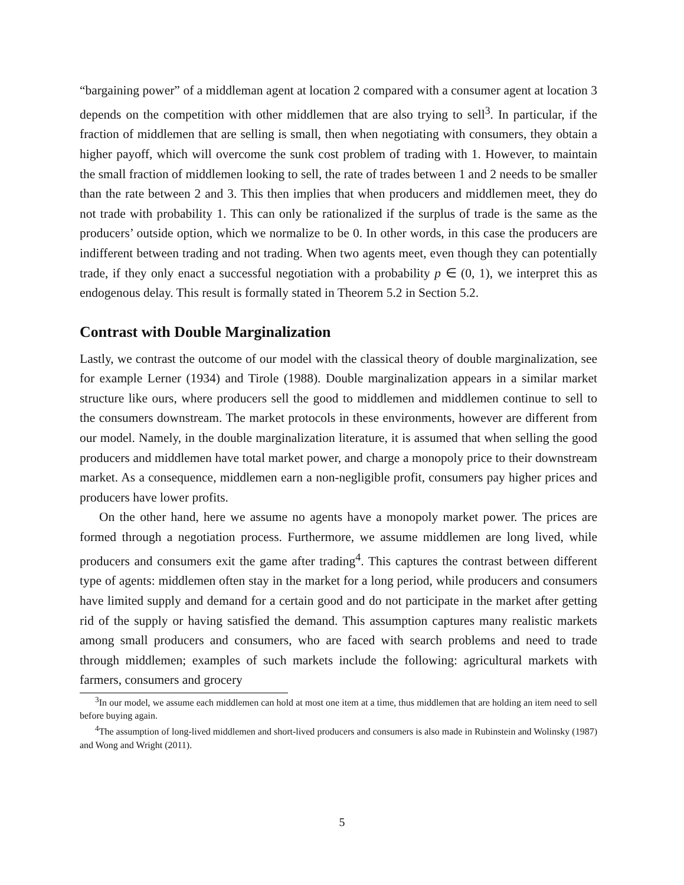“bargaining power” of a middleman agent at location 2 compared with a consumer agent at location 3 depends on the competition with other middlemen that are also trying to sell<sup>3</sup>. In particular, if the fraction of middlemen that are selling is small, then when negotiating with consumers, they obtain a higher payoff, which will overcome the sunk cost problem of trading with 1. However, to maintain the small fraction of middlemen looking to sell, the rate of trades between 1 and 2 needs to be smaller than the rate between 2 and 3. This then implies that when producers and middlemen meet, they do not trade with probability 1. This can only be rationalized if the surplus of trade is the same as the producers’ outside option, which we normalize to be 0. In other words, in this case the producers are indifferent between trading and not trading. When two agents meet, even though they can potentially trade, if they only enact a successful negotiation with a probability p ∈ (0, 1), we interpret this as endogenous delay. This result is formally stated in Theorem 5.2 in Section 5.2.
Contrast with Double Marginalization
Lastly, we contrast the outcome of our model with the classical theory of double marginalization, see for example Lerner (1934) and Tirole (1988). Double marginalization appears in a similar market structure like ours, where producers sell the good to middlemen and middlemen continue to sell to the consumers downstream. The market protocols in these environments, however are different from our model. Namely, in the double marginalization literature, it is assumed that when selling the good producers and middlemen have total market power, and charge a monopoly price to their downstream market. As a consequence, middlemen earn a non-negligible profit, consumers pay higher prices and producers have lower profits.
On the other hand, here we assume no agents have a monopoly market power. The prices are formed through a negotiation process. Furthermore, we assume middlemen are long lived, while producers and consumers exit the game after trading<sup>4</sup>. This captures the contrast between different type of agents: middlemen often stay in the market for a long period, while producers and consumers have limited supply and demand for a certain good and do not participate in the market after getting rid of the supply or having satisfied the demand. This assumption captures many realistic markets among small producers and consumers, who are faced with search problems and need to trade through middlemen; examples of such markets include the following: agricultural markets with farmers, consumers and grocery
<sup>3</sup> In our model, we assume each middlemen can hold at most one item at a time, thus middlemen that are holding an item need to sell before buying again.
<sup>4</sup> The assumption of long-lived middlemen and short-lived producers and consumers is also made in Rubinstein and Wolinsky (1987) and Wong and Wright (2011).
5